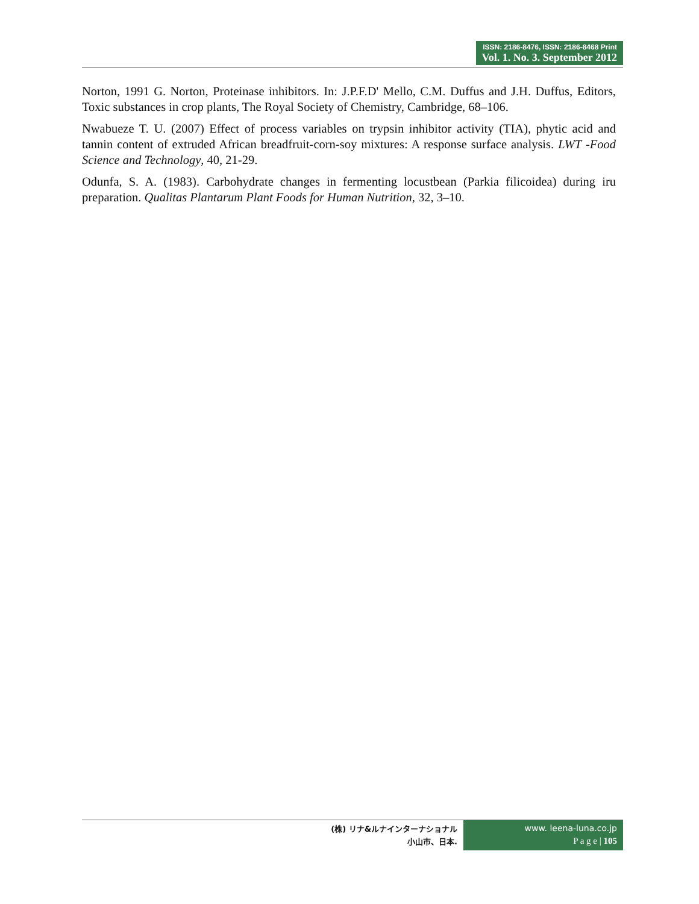ISSN: 2186-8476, ISSN: 2186-8468 Print
Vol. 1. No. 3. September 2012
Norton, 1991 G. Norton, Proteinase inhibitors. In: J.P.F.D' Mello, C.M. Duffus and J.H. Duffus, Editors, Toxic substances in crop plants, The Royal Society of Chemistry, Cambridge, 68–106.
Nwabueze T. U. (2007) Effect of process variables on trypsin inhibitor activity (TIA), phytic acid and tannin content of extruded African breadfruit-corn-soy mixtures: A response surface analysis. LWT -Food Science and Technology, 40, 21-29.
Odunfa, S. A. (1983). Carbohydrate changes in fermenting locustbean (Parkia filicoidea) during iru preparation. Qualitas Plantarum Plant Foods for Human Nutrition, 32, 3–10.
(株) リナ&ルナインターナショナル
小山市、日本.
www. leena-luna.co.jp
P a g e | 105